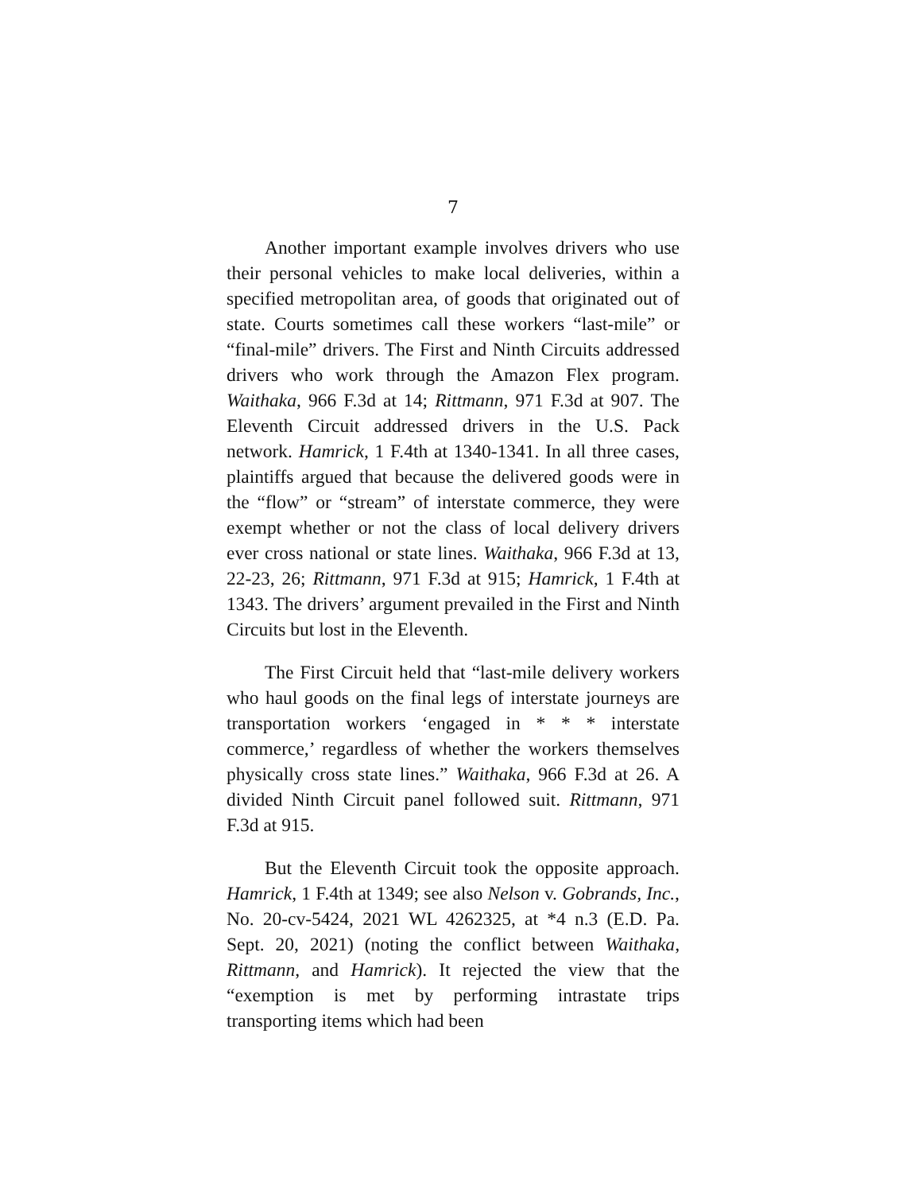7
Another important example involves drivers who use their personal vehicles to make local deliveries, within a specified metropolitan area, of goods that originated out of state. Courts sometimes call these workers “last-mile” or “final-mile” drivers. The First and Ninth Circuits addressed drivers who work through the Amazon Flex program. Waithaka, 966 F.3d at 14; Rittmann, 971 F.3d at 907. The Eleventh Circuit addressed drivers in the U.S. Pack network. Hamrick, 1 F.4th at 1340-1341. In all three cases, plaintiffs argued that because the delivered goods were in the “flow” or “stream” of interstate commerce, they were exempt whether or not the class of local delivery drivers ever cross national or state lines. Waithaka, 966 F.3d at 13, 22-23, 26; Rittmann, 971 F.3d at 915; Hamrick, 1 F.4th at 1343. The drivers’ argument prevailed in the First and Ninth Circuits but lost in the Eleventh.
The First Circuit held that “last-mile delivery workers who haul goods on the final legs of interstate journeys are transportation workers ‘engaged in * * * interstate commerce,’ regardless of whether the workers themselves physically cross state lines.” Waithaka, 966 F.3d at 26. A divided Ninth Circuit panel followed suit. Rittmann, 971 F.3d at 915.
But the Eleventh Circuit took the opposite approach. Hamrick, 1 F.4th at 1349; see also Nelson v. Gobrands, Inc., No. 20-cv-5424, 2021 WL 4262325, at *4 n.3 (E.D. Pa. Sept. 20, 2021) (noting the conflict between Waithaka, Rittmann, and Hamrick). It rejected the view that the “exemption is met by performing intrastate trips transporting items which had been